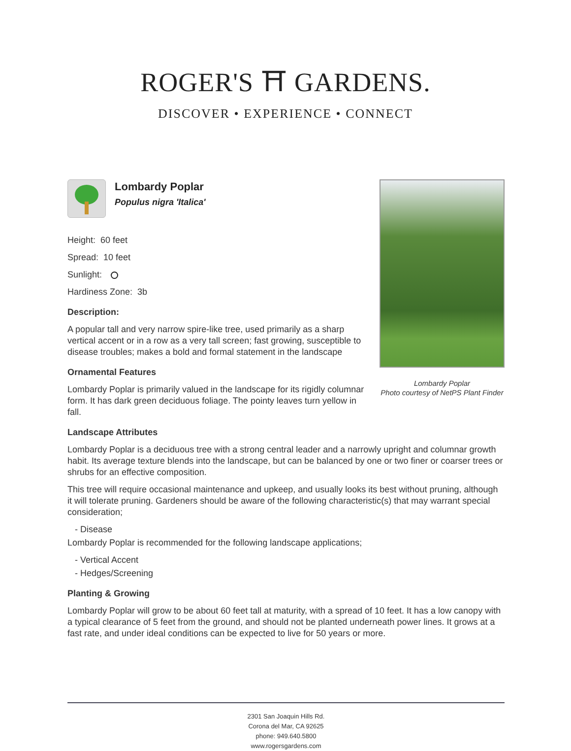ROGER'S ⛩ GARDENS.
DISCOVER • EXPERIENCE • CONNECT
Lombardy Poplar
Photo courtesy of NetPS Plant Finder
Lombardy Poplar
Populus nigra 'Italica'
Height: 60 feet
Spread: 10 feet
Sunlight:
Hardiness Zone: 3b
Description:
A popular tall and very narrow spire-like tree, used primarily as a sharp vertical accent or in a row as a very tall screen; fast growing, susceptible to disease troubles; makes a bold and formal statement in the landscape
Ornamental Features
Lombardy Poplar is primarily valued in the landscape for its rigidly columnar form. It has dark green deciduous foliage. The pointy leaves turn yellow in fall.
Landscape Attributes
Lombardy Poplar is a deciduous tree with a strong central leader and a narrowly upright and columnar growth habit. Its average texture blends into the landscape, but can be balanced by one or two finer or coarser trees or shrubs for an effective composition.
This tree will require occasional maintenance and upkeep, and usually looks its best without pruning, although it will tolerate pruning. Gardeners should be aware of the following characteristic(s) that may warrant special consideration;
- Disease
Lombardy Poplar is recommended for the following landscape applications;
- Vertical Accent
- Hedges/Screening
Planting & Growing
Lombardy Poplar will grow to be about 60 feet tall at maturity, with a spread of 10 feet. It has a low canopy with a typical clearance of 5 feet from the ground, and should not be planted underneath power lines. It grows at a fast rate, and under ideal conditions can be expected to live for 50 years or more.
2301 San Joaquin Hills Rd.
Corona del Mar, CA 92625
phone: 949.640.5800
www.rogersgardens.com